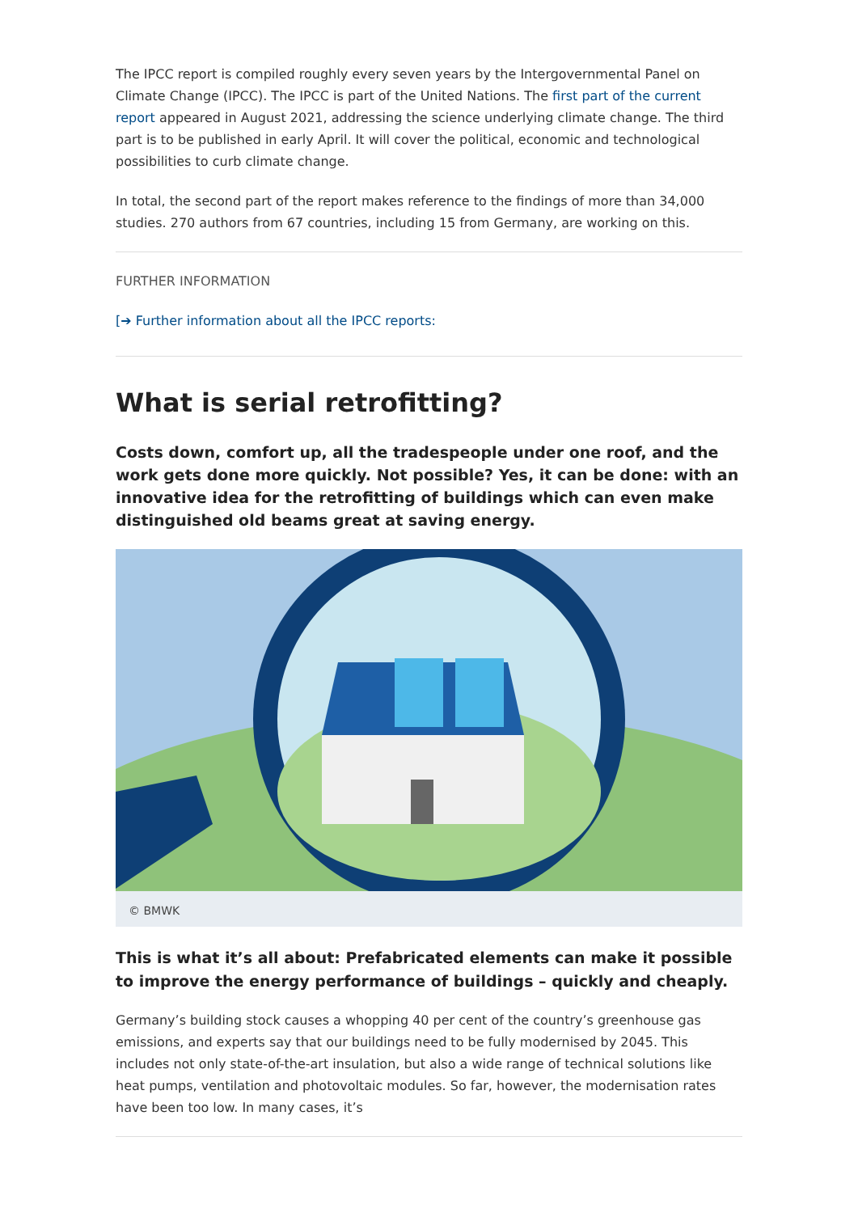The IPCC report is compiled roughly every seven years by the Intergovernmental Panel on Climate Change (IPCC). The IPCC is part of the United Nations. The first part of the current report appeared in August 2021, addressing the science underlying climate change. The third part is to be published in early April. It will cover the political, economic and technological possibilities to curb climate change.
In total, the second part of the report makes reference to the findings of more than 34,000 studies. 270 authors from 67 countries, including 15 from Germany, are working on this.
FURTHER INFORMATION
[➔ Further information about all the IPCC reports:
What is serial retrofitting?
Costs down, comfort up, all the tradespeople under one roof, and the work gets done more quickly. Not possible? Yes, it can be done: with an innovative idea for the retrofitting of buildings which can even make distinguished old beams great at saving energy.
© BMWK
This is what it’s all about: Prefabricated elements can make it possible to improve the energy performance of buildings – quickly and cheaply.
Germany’s building stock causes a whopping 40 per cent of the country’s greenhouse gas emissions, and experts say that our buildings need to be fully modernised by 2045. This includes not only state-of-the-art insulation, but also a wide range of technical solutions like heat pumps, ventilation and photovoltaic modules. So far, however, the modernisation rates have been too low. In many cases, it’s